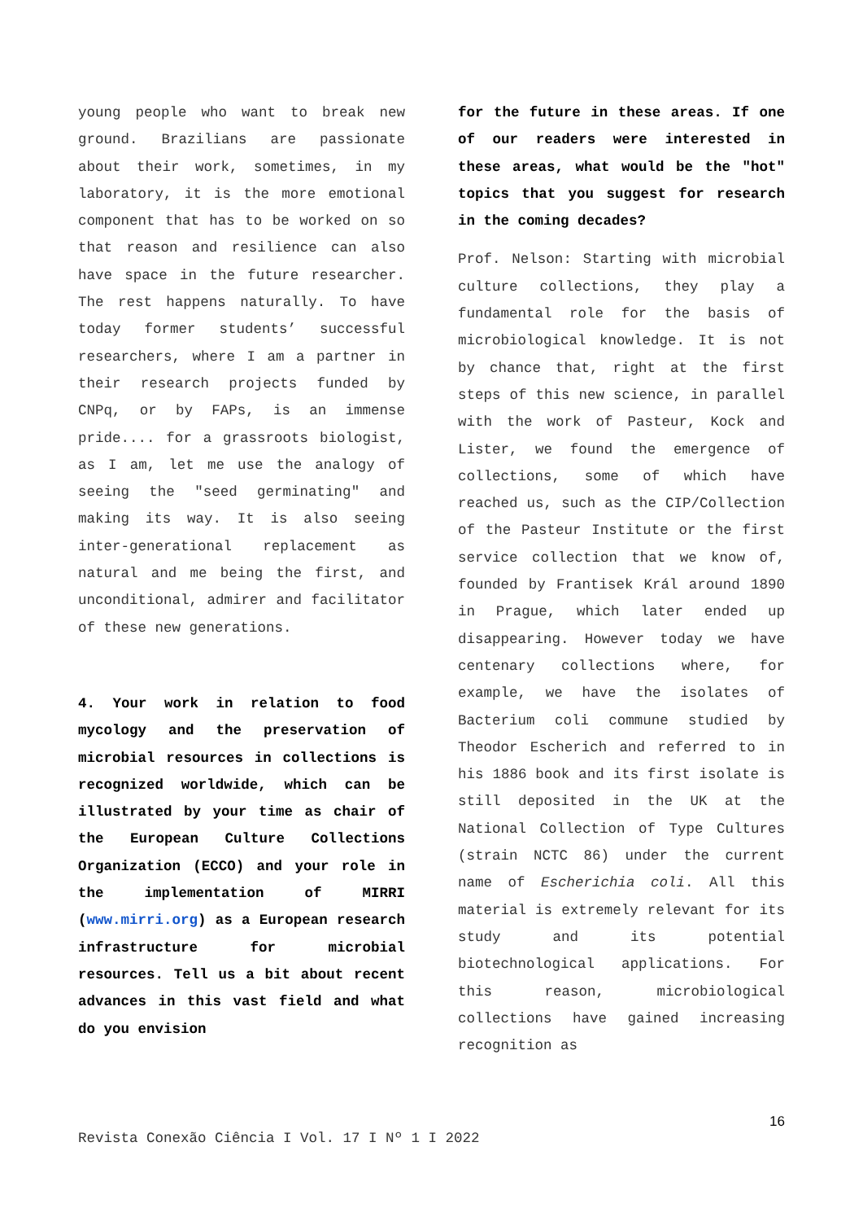young people who want to break new ground. Brazilians are passionate about their work, sometimes, in my laboratory, it is the more emotional component that has to be worked on so that reason and resilience can also have space in the future researcher. The rest happens naturally. To have today former students’ successful researchers, where I am a partner in their research projects funded by CNPq, or by FAPs, is an immense pride.... for a grassroots biologist, as I am, let me use the analogy of seeing the "seed germinating" and making its way. It is also seeing inter-generational replacement as natural and me being the first, and unconditional, admirer and facilitator of these new generations.
4. Your work in relation to food mycology and the preservation of microbial resources in collections is recognized worldwide, which can be illustrated by your time as chair of the European Culture Collections Organization (ECCO) and your role in the implementation of MIRRI (www.mirri.org) as a European research infrastructure for microbial resources. Tell us a bit about recent advances in this vast field and what do you envision
for the future in these areas. If one of our readers were interested in these areas, what would be the "hot" topics that you suggest for research in the coming decades?
Prof. Nelson: Starting with microbial culture collections, they play a fundamental role for the basis of microbiological knowledge. It is not by chance that, right at the first steps of this new science, in parallel with the work of Pasteur, Kock and Lister, we found the emergence of collections, some of which have reached us, such as the CIP/Collection of the Pasteur Institute or the first service collection that we know of, founded by Frantisek Král around 1890 in Prague, which later ended up disappearing. However today we have centenary collections where, for example, we have the isolates of Bacterium coli commune studied by Theodor Escherich and referred to in his 1886 book and its first isolate is still deposited in the UK at the National Collection of Type Cultures (strain NCTC 86) under the current name of Escherichia coli. All this material is extremely relevant for its study and its potential biotechnological applications. For this reason, microbiological collections have gained increasing recognition as
16
Revista Conexão Ciência I Vol. 17 I Nº 1 I 2022